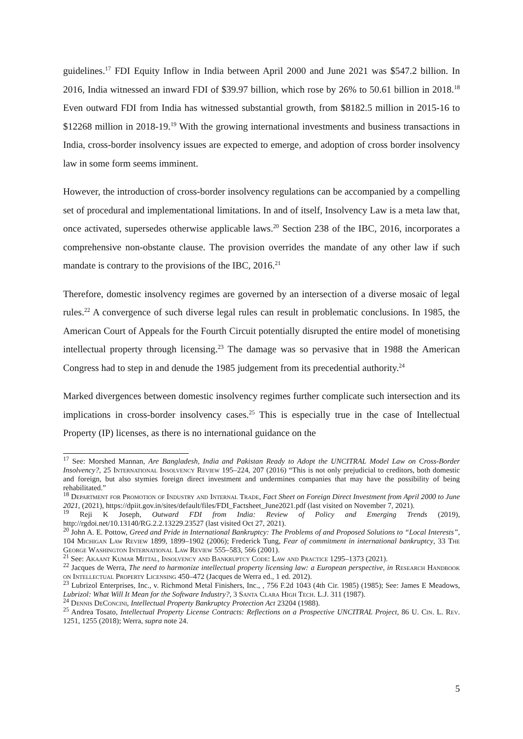guidelines.<sup>17</sup> FDI Equity Inflow in India between April 2000 and June 2021 was $547.2 billion. In 2016, India witnessed an inward FDI of $39.97 billion, which rose by 26% to 50.61 billion in 2018.<sup>18</sup> Even outward FDI from India has witnessed substantial growth, from $8182.5 million in 2015-16 to $12268 million in 2018-19.<sup>19</sup> With the growing international investments and business transactions in India, cross-border insolvency issues are expected to emerge, and adoption of cross border insolvency law in some form seems imminent.
However, the introduction of cross-border insolvency regulations can be accompanied by a compelling set of procedural and implementational limitations. In and of itself, Insolvency Law is a meta law that, once activated, supersedes otherwise applicable laws.<sup>20</sup> Section 238 of the IBC, 2016, incorporates a comprehensive non-obstante clause. The provision overrides the mandate of any other law if such mandate is contrary to the provisions of the IBC, 2016.<sup>21</sup>
Therefore, domestic insolvency regimes are governed by an intersection of a diverse mosaic of legal rules.<sup>22</sup> A convergence of such diverse legal rules can result in problematic conclusions. In 1985, the American Court of Appeals for the Fourth Circuit potentially disrupted the entire model of monetising intellectual property through licensing.<sup>23</sup> The damage was so pervasive that in 1988 the American Congress had to step in and denude the 1985 judgement from its precedential authority.<sup>24</sup>
Marked divergences between domestic insolvency regimes further complicate such intersection and its implications in cross-border insolvency cases.<sup>25</sup> This is especially true in the case of Intellectual Property (IP) licenses, as there is no international guidance on the
<sup>17</sup> See: Morshed Mannan, Are Bangladesh, India and Pakistan Ready to Adopt the UNCITRAL Model Law on Cross-Border Insolvency?, 25 International Insolvency Review 195–224, 207 (2016) “This is not only prejudicial to creditors, both domestic and foreign, but also stymies foreign direct investment and undermines companies that may have the possibility of being rehabilitated.”
<sup>18</sup> Department for Promotion of Industry and Internal Trade, Fact Sheet on Foreign Direct Investment from April 2000 to June 2021, (2021), https://dpiit.gov.in/sites/default/files/FDI_Factsheet_June2021.pdf (last visited on November 7, 2021).
<sup>19</sup> Reji K Joseph, Outward FDI from India: Review of Policy and Emerging Trends (2019), http://rgdoi.net/10.13140/RG.2.2.13229.23527 (last visited Oct 27, 2021).
<sup>20</sup> John A. E. Pottow, Greed and Pride in International Bankruptcy: The Problems of and Proposed Solutions to “Local Interests”, 104 Michigan Law Review 1899, 1899–1902 (2006); Frederick Tung, Fear of commitment in international bankruptcy, 33 The George Washington International Law Review 555–583, 566 (2001).
<sup>21</sup> See: Akaant Kumar Mittal, Insolvency and Bankruptcy Code: Law and Practice 1295–1373 (2021).
<sup>22</sup> Jacques de Werra, The need to harmonize intellectual property licensing law: a European perspective, in Research Handbook on Intellectual Property Licensing 450–472 (Jacques de Werra ed., 1 ed. 2012).
<sup>23</sup> Lubrizol Enterprises, Inc., v. Richmond Metal Finishers, Inc., , 756 F.2d 1043 (4th Cir. 1985) (1985); See: James E Meadows, Lubrizol: What Will It Mean for the Software Industry?, 3 Santa Clara High Tech. L.J. 311 (1987).
<sup>24</sup> Dennis DeConcini, Intellectual Property Bankruptcy Protection Act 23204 (1988).
<sup>25</sup> Andrea Tosato, Intellectual Property License Contracts: Reflections on a Prospective UNCITRAL Project, 86 U. Cin. L. Rev. 1251, 1255 (2018); Werra, supra note 24.
5